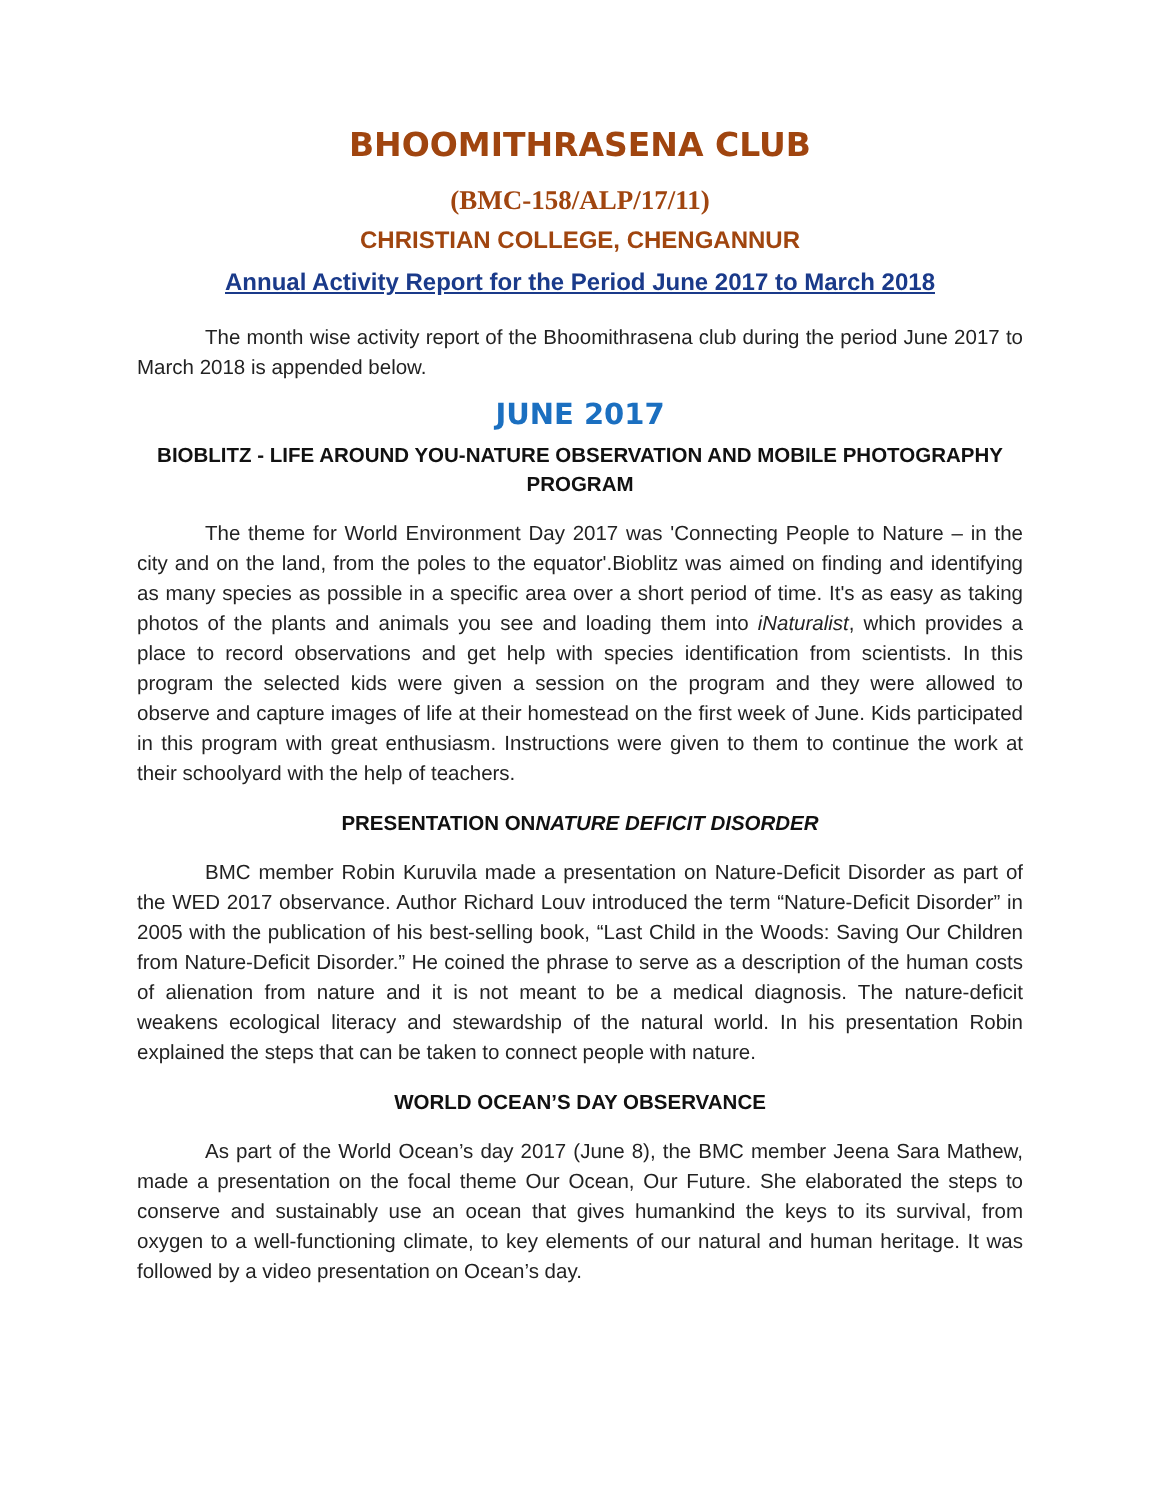BHOOMITHRASENA CLUB
(BMC-158/ALP/17/11)
CHRISTIAN COLLEGE, CHENGANNUR
Annual Activity Report for the Period June 2017 to March 2018
The month wise activity report of the Bhoomithrasena club during the period June 2017 to March 2018 is appended below.
JUNE 2017
BIOBLITZ - LIFE AROUND YOU-NATURE OBSERVATION AND MOBILE PHOTOGRAPHY PROGRAM
The theme for World Environment Day 2017 was 'Connecting People to Nature – in the city and on the land, from the poles to the equator'.Bioblitz was aimed on finding and identifying as many species as possible in a specific area over a short period of time. It's as easy as taking photos of the plants and animals you see and loading them into iNaturalist, which provides a place to record observations and get help with species identification from scientists. In this program the selected kids were given a session on the program and they were allowed to observe and capture images of life at their homestead on the first week of June. Kids participated in this program with great enthusiasm. Instructions were given to them to continue the work at their schoolyard with the help of teachers.
PRESENTATION ONNATURE DEFICIT DISORDER
BMC member Robin Kuruvila made a presentation on Nature-Deficit Disorder as part of the WED 2017 observance. Author Richard Louv introduced the term “Nature-Deficit Disorder” in 2005 with the publication of his best-selling book, “Last Child in the Woods: Saving Our Children from Nature-Deficit Disorder.” He coined the phrase to serve as a description of the human costs of alienation from nature and it is not meant to be a medical diagnosis. The nature-deficit weakens ecological literacy and stewardship of the natural world. In his presentation Robin explained the steps that can be taken to connect people with nature.
WORLD OCEAN’S DAY OBSERVANCE
As part of the World Ocean’s day 2017 (June 8), the BMC member Jeena Sara Mathew, made a presentation on the focal theme Our Ocean, Our Future. She elaborated the steps to conserve and sustainably use an ocean that gives humankind the keys to its survival, from oxygen to a well-functioning climate, to key elements of our natural and human heritage. It was followed by a video presentation on Ocean’s day.